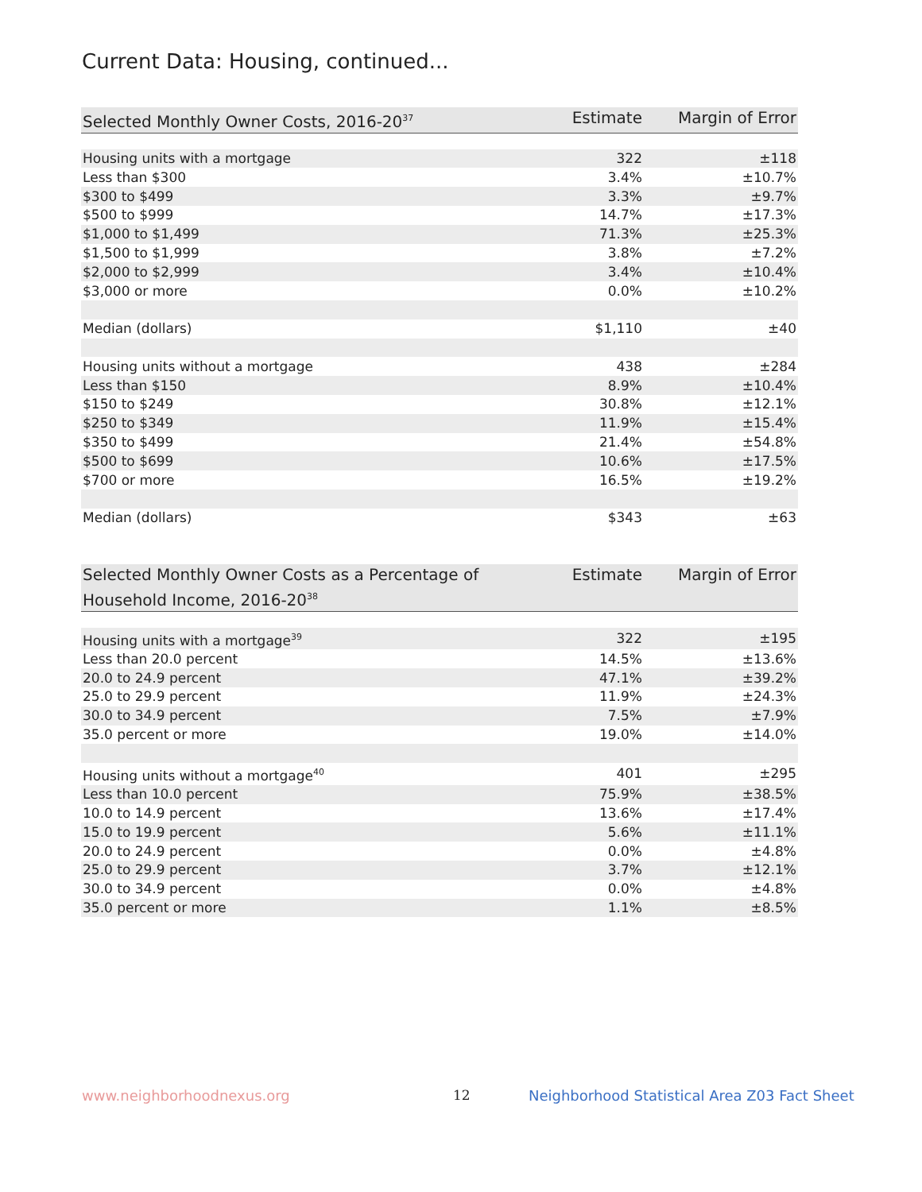Current Data: Housing, continued...
| Selected Monthly Owner Costs, 2016-20<sup>37</sup> | Estimate | Margin of Error |
| --- | --- | --- |
| Housing units with a mortgage | 322 | ±118 |
| Less than $300 | 3.4% | ±10.7% |
| $300 to $499 | 3.3% | ±9.7% |
| $500 to $999 | 14.7% | ±17.3% |
| $1,000 to $1,499 | 71.3% | ±25.3% |
| $1,500 to $1,999 | 3.8% | ±7.2% |
| $2,000 to $2,999 | 3.4% | ±10.4% |
| $3,000 or more | 0.0% | ±10.2% |
| Median (dollars) | $1,110 | ±40 |
| Housing units without a mortgage | 438 | ±284 |
| Less than $150 | 8.9% | ±10.4% |
| $150 to $249 | 30.8% | ±12.1% |
| $250 to $349 | 11.9% | ±15.4% |
| $350 to $499 | 21.4% | ±54.8% |
| $500 to $699 | 10.6% | ±17.5% |
| $700 or more | 16.5% | ±19.2% |
| Median (dollars) | $343 | ±63 |
| Selected Monthly Owner Costs as a Percentage of Household Income, 2016-20<sup>38</sup> | Estimate | Margin of Error |
| --- | --- | --- |
| Housing units with a mortgage<sup>39</sup> | 322 | ±195 |
| Less than 20.0 percent | 14.5% | ±13.6% |
| 20.0 to 24.9 percent | 47.1% | ±39.2% |
| 25.0 to 29.9 percent | 11.9% | ±24.3% |
| 30.0 to 34.9 percent | 7.5% | ±7.9% |
| 35.0 percent or more | 19.0% | ±14.0% |
| Housing units without a mortgage<sup>40</sup> | 401 | ±295 |
| Less than 10.0 percent | 75.9% | ±38.5% |
| 10.0 to 14.9 percent | 13.6% | ±17.4% |
| 15.0 to 19.9 percent | 5.6% | ±11.1% |
| 20.0 to 24.9 percent | 0.0% | ±4.8% |
| 25.0 to 29.9 percent | 3.7% | ±12.1% |
| 30.0 to 34.9 percent | 0.0% | ±4.8% |
| 35.0 percent or more | 1.1% | ±8.5% |
www.neighborhoodnexus.org 12
Neighborhood Statistical Area Z03 Fact Sheet